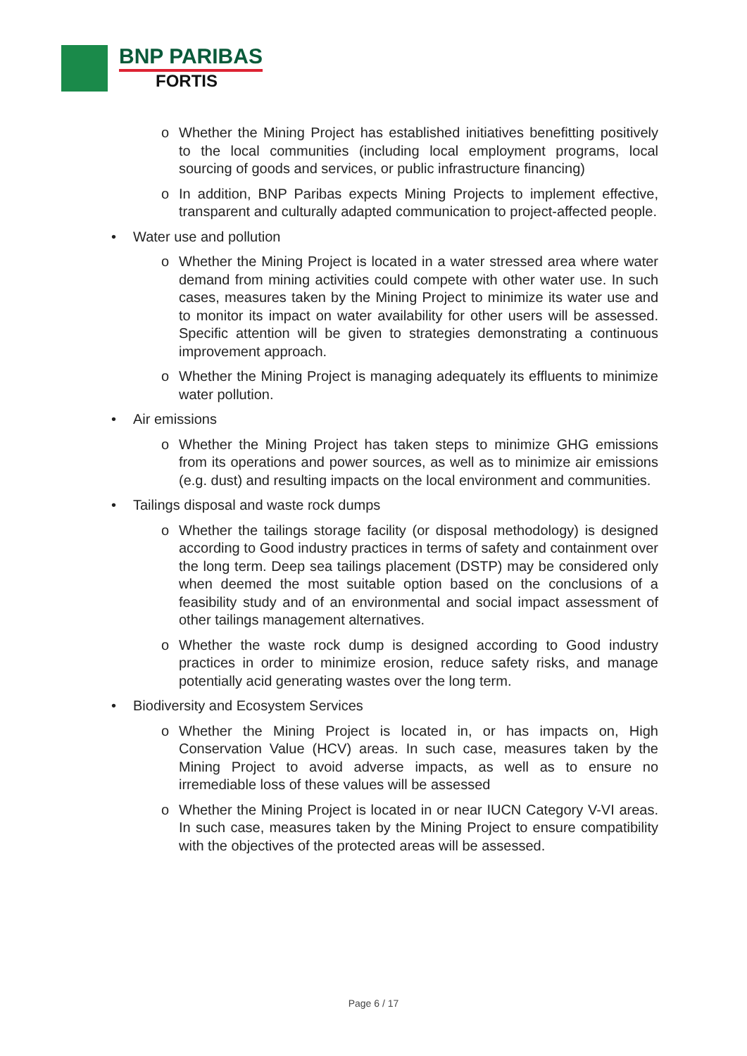BNP PARIBAS
FORTIS
o Whether the Mining Project has established initiatives benefitting positively to the local communities (including local employment programs, local sourcing of goods and services, or public infrastructure financing)
o In addition, BNP Paribas expects Mining Projects to implement effective, transparent and culturally adapted communication to project-affected people.
• Water use and pollution
o Whether the Mining Project is located in a water stressed area where water demand from mining activities could compete with other water use. In such cases, measures taken by the Mining Project to minimize its water use and to monitor its impact on water availability for other users will be assessed. Specific attention will be given to strategies demonstrating a continuous improvement approach.
o Whether the Mining Project is managing adequately its effluents to minimize water pollution.
• Air emissions
o Whether the Mining Project has taken steps to minimize GHG emissions from its operations and power sources, as well as to minimize air emissions (e.g. dust) and resulting impacts on the local environment and communities.
• Tailings disposal and waste rock dumps
o Whether the tailings storage facility (or disposal methodology) is designed according to Good industry practices in terms of safety and containment over the long term. Deep sea tailings placement (DSTP) may be considered only when deemed the most suitable option based on the conclusions of a feasibility study and of an environmental and social impact assessment of other tailings management alternatives.
o Whether the waste rock dump is designed according to Good industry practices in order to minimize erosion, reduce safety risks, and manage potentially acid generating wastes over the long term.
• Biodiversity and Ecosystem Services
o Whether the Mining Project is located in, or has impacts on, High Conservation Value (HCV) areas. In such case, measures taken by the Mining Project to avoid adverse impacts, as well as to ensure no irremediable loss of these values will be assessed
o Whether the Mining Project is located in or near IUCN Category V-VI areas. In such case, measures taken by the Mining Project to ensure compatibility with the objectives of the protected areas will be assessed.
Page 6 / 17